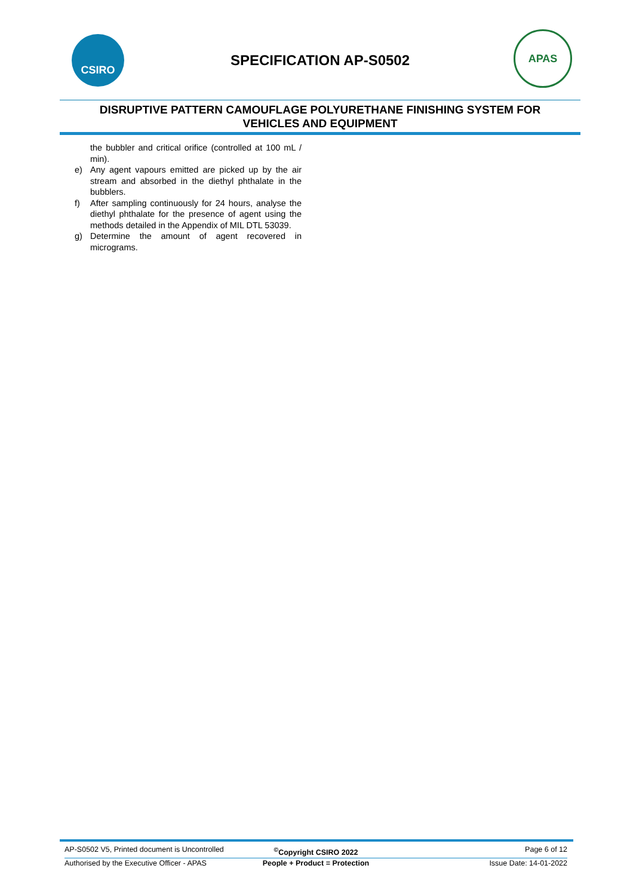CSIRO
SPECIFICATION AP-S0502
APAS
DISRUPTIVE PATTERN CAMOUFLAGE POLYURETHANE FINISHING SYSTEM FOR
VEHICLES AND EQUIPMENT
the bubbler and critical orifice (controlled at 100 mL / min).
e) Any agent vapours emitted are picked up by the air stream and absorbed in the diethyl phthalate in the bubblers.
f) After sampling continuously for 24 hours, analyse the diethyl phthalate for the presence of agent using the methods detailed in the Appendix of MIL DTL 53039.
g) Determine the amount of agent recovered in micrograms.
AP-S0502 V5, Printed document is Uncontrolled<sup>©</sup>Copyright CSIRO 2022 Page 6 of 12
Authorised by the Executive Officer - APAS People + Product = Protection Issue Date: 14-01-2022